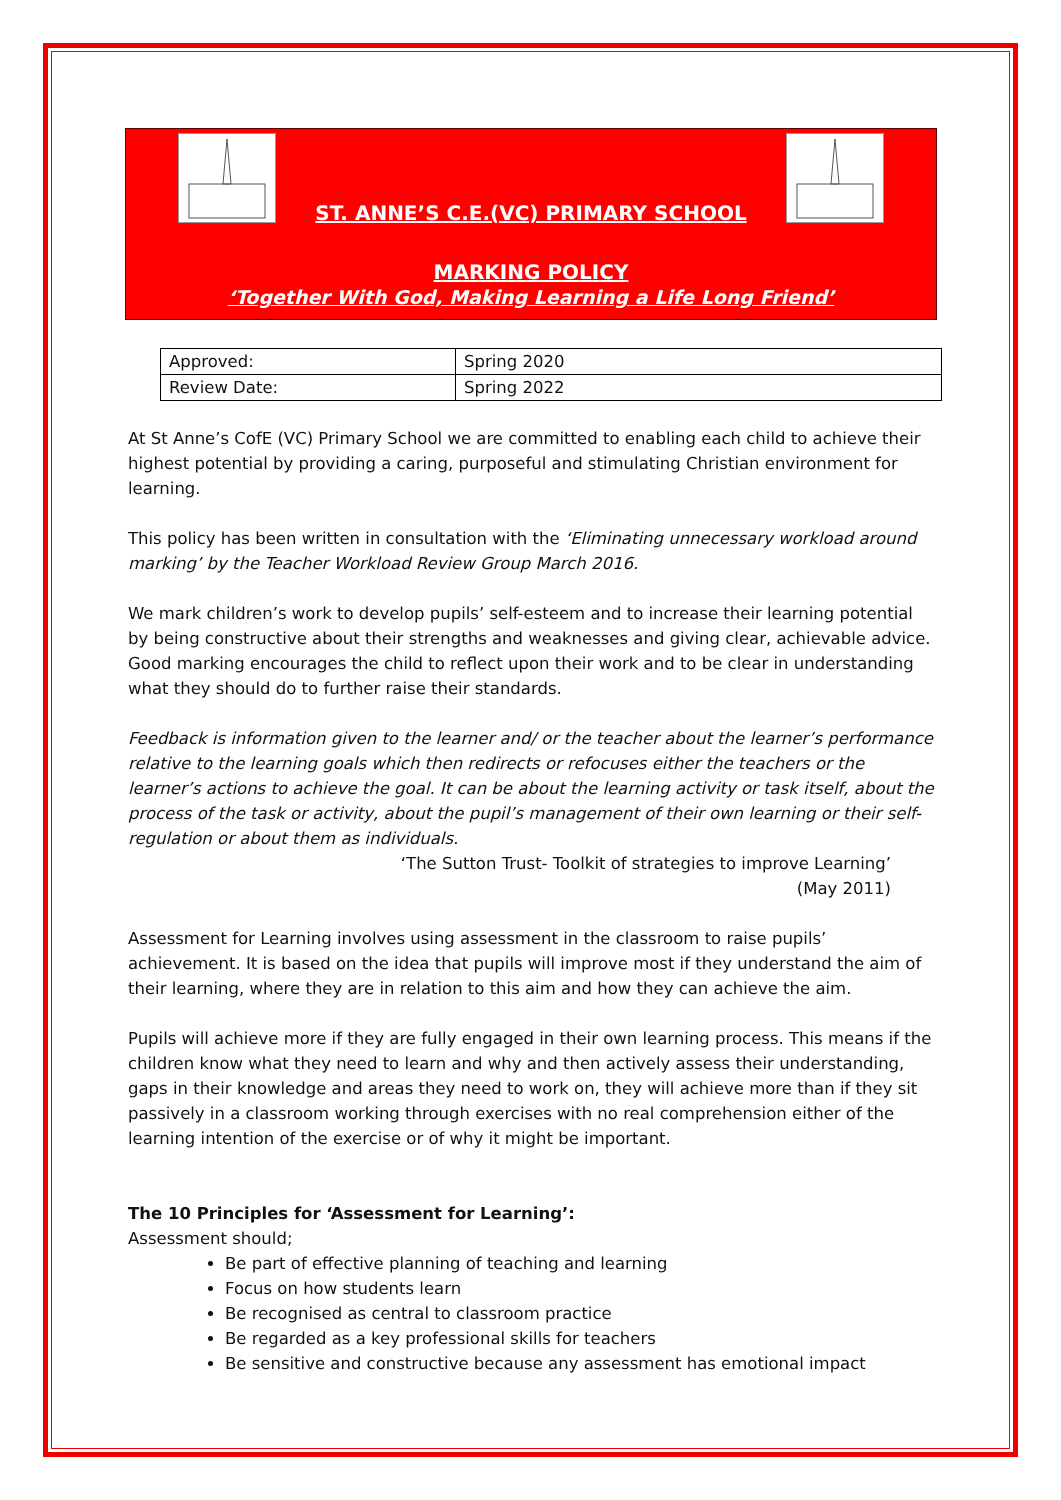ST. ANNE’S C.E.(VC) PRIMARY SCHOOL
MARKING POLICY
‘Together With God, Making Learning a Life Long Friend’
| Approved: | Spring 2020 |
| Review Date: | Spring 2022 |
At St Anne’s CofE (VC) Primary School we are committed to enabling each child to achieve their highest potential by providing a caring, purposeful and stimulating Christian environment for learning.
This policy has been written in consultation with the ‘Eliminating unnecessary workload around marking’ by the Teacher Workload Review Group March 2016.
We mark children’s work to develop pupils’ self-esteem and to increase their learning potential by being constructive about their strengths and weaknesses and giving clear, achievable advice. Good marking encourages the child to reflect upon their work and to be clear in understanding what they should do to further raise their standards.
Feedback is information given to the learner and/ or the teacher about the learner’s performance relative to the learning goals which then redirects or refocuses either the teachers or the learner’s actions to achieve the goal. It can be about the learning activity or task itself, about the process of the task or activity, about the pupil’s management of their own learning or their self-regulation or about them as individuals.
‘The Sutton Trust- Toolkit of strategies to improve Learning’
(May 2011)
Assessment for Learning involves using assessment in the classroom to raise pupils’ achievement. It is based on the idea that pupils will improve most if they understand the aim of their learning, where they are in relation to this aim and how they can achieve the aim.
Pupils will achieve more if they are fully engaged in their own learning process. This means if the children know what they need to learn and why and then actively assess their understanding, gaps in their knowledge and areas they need to work on, they will achieve more than if they sit passively in a classroom working through exercises with no real comprehension either of the learning intention of the exercise or of why it might be important.
The 10 Principles for ‘Assessment for Learning’:
Assessment should;
Be part of effective planning of teaching and learning
Focus on how students learn
Be recognised as central to classroom practice
Be regarded as a key professional skills for teachers
Be sensitive and constructive because any assessment has emotional impact